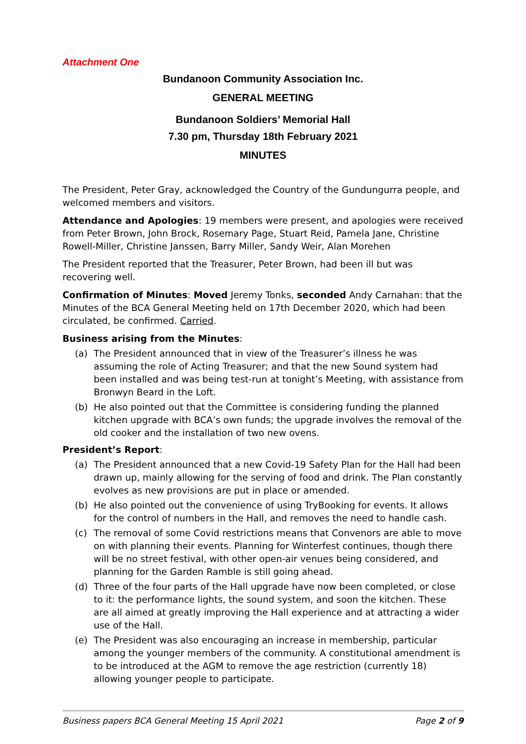Attachment One
Bundanoon Community Association Inc.
GENERAL MEETING
Bundanoon Soldiers’ Memorial Hall
7.30 pm, Thursday 18th February 2021
MINUTES
The President, Peter Gray, acknowledged the Country of the Gundungurra people, and welcomed members and visitors.
Attendance and Apologies: 19 members were present, and apologies were received from Peter Brown, John Brock, Rosemary Page, Stuart Reid, Pamela Jane, Christine Rowell-Miller, Christine Janssen, Barry Miller, Sandy Weir, Alan Morehen
The President reported that the Treasurer, Peter Brown, had been ill but was recovering well.
Confirmation of Minutes: Moved Jeremy Tonks, seconded Andy Carnahan: that the Minutes of the BCA General Meeting held on 17th December 2020, which had been circulated, be confirmed. Carried.
Business arising from the Minutes:
(a) The President announced that in view of the Treasurer’s illness he was assuming the role of Acting Treasurer; and that the new Sound system had been installed and was being test-run at tonight’s Meeting, with assistance from Bronwyn Beard in the Loft.
(b) He also pointed out that the Committee is considering funding the planned kitchen upgrade with BCA’s own funds; the upgrade involves the removal of the old cooker and the installation of two new ovens.
President’s Report:
(a) The President announced that a new Covid-19 Safety Plan for the Hall had been drawn up, mainly allowing for the serving of food and drink. The Plan constantly evolves as new provisions are put in place or amended.
(b) He also pointed out the convenience of using TryBooking for events. It allows for the control of numbers in the Hall, and removes the need to handle cash.
(c) The removal of some Covid restrictions means that Convenors are able to move on with planning their events. Planning for Winterfest continues, though there will be no street festival, with other open-air venues being considered, and planning for the Garden Ramble is still going ahead.
(d) Three of the four parts of the Hall upgrade have now been completed, or close to it: the performance lights, the sound system, and soon the kitchen. These are all aimed at greatly improving the Hall experience and at attracting a wider use of the Hall.
(e) The President was also encouraging an increase in membership, particular among the younger members of the community. A constitutional amendment is to be introduced at the AGM to remove the age restriction (currently 18) allowing younger people to participate.
Business papers BCA General Meeting 15 April 2021 Page 2 of 9